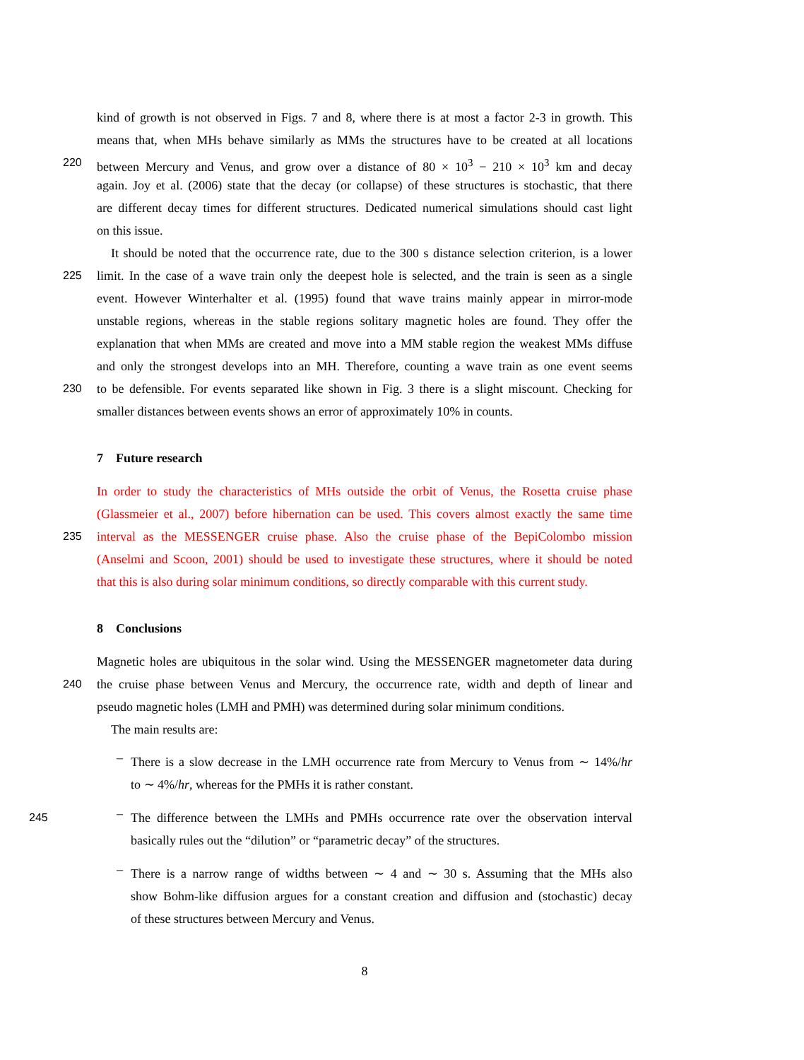kind of growth is not observed in Figs. 7 and 8, where there is at most a factor 2-3 in growth. This
means that, when MHs behave similarly as MMs the structures have to be created at all locations
220
between Mercury and Venus, and grow over a distance of 80 × 10<sup>3</sup> − 210 × 10<sup>3</sup> km and decay
again. Joy et al. (2006) state that the decay (or collapse) of these structures is stochastic, that there
are different decay times for different structures. Dedicated numerical simulations should cast light
on this issue.
It should be noted that the occurrence rate, due to the 300 s distance selection criterion, is a lower
225
limit. In the case of a wave train only the deepest hole is selected, and the train is seen as a single
event. However Winterhalter et al. (1995) found that wave trains mainly appear in mirror-mode
unstable regions, whereas in the stable regions solitary magnetic holes are found. They offer the
explanation that when MMs are created and move into a MM stable region the weakest MMs diffuse
and only the strongest develops into an MH. Therefore, counting a wave train as one event seems
230
to be defensible. For events separated like shown in Fig. 3 there is a slight miscount. Checking for
smaller distances between events shows an error of approximately 10% in counts.
7 Future research
In order to study the characteristics of MHs outside the orbit of Venus, the Rosetta cruise phase
(Glassmeier et al., 2007) before hibernation can be used. This covers almost exactly the same time
235
interval as the MESSENGER cruise phase. Also the cruise phase of the BepiColombo mission
(Anselmi and Scoon, 2001) should be used to investigate these structures, where it should be noted
that this is also during solar minimum conditions, so directly comparable with this current study.
8 Conclusions
Magnetic holes are ubiquitous in the solar wind. Using the MESSENGER magnetometer data during
240
the cruise phase between Venus and Mercury, the occurrence rate, width and depth of linear and
pseudo magnetic holes (LMH and PMH) was determined during solar minimum conditions.
The main results are:
–
There is a slow decrease in the LMH occurrence rate from Mercury to Venus from ∼ 14%/hr
to ∼ 4%/hr, whereas for the PMHs it is rather constant.
–
245
The difference between the LMHs and PMHs occurrence rate over the observation interval
basically rules out the “dilution” or “parametric decay” of the structures.
–
There is a narrow range of widths between ∼ 4 and ∼ 30 s. Assuming that the MHs also
show Bohm-like diffusion argues for a constant creation and diffusion and (stochastic) decay
of these structures between Mercury and Venus.
8